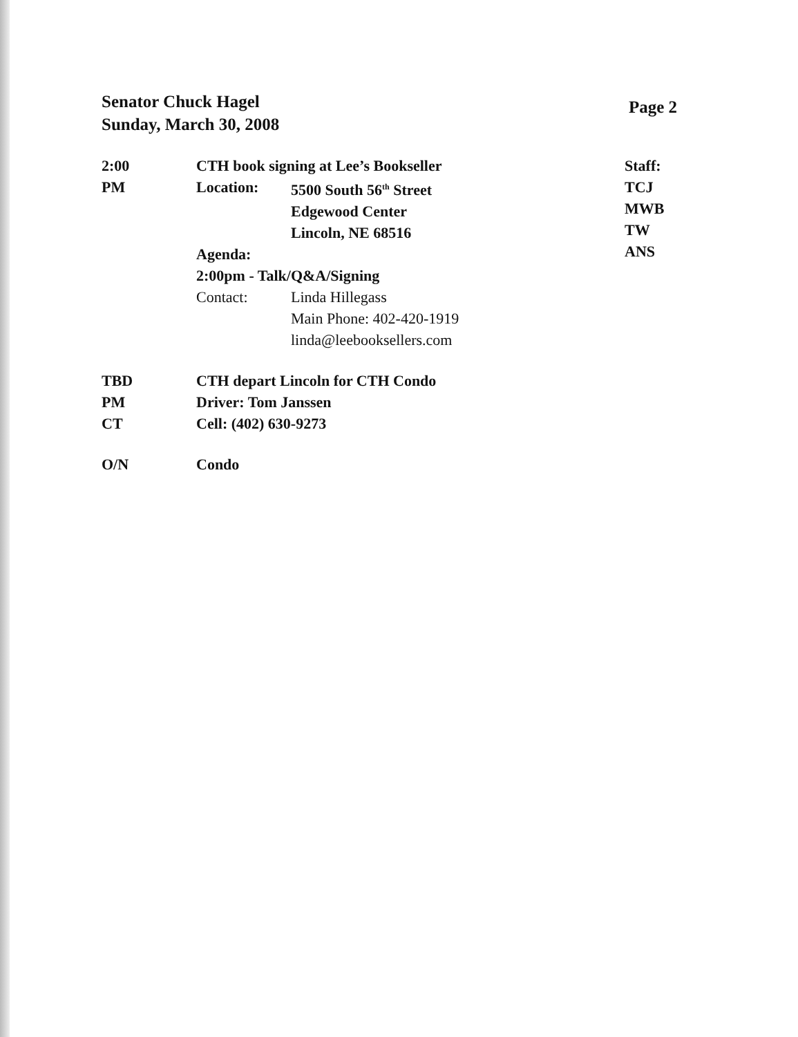Senator Chuck Hagel
Sunday, March 30, 2008
Page 2
2:00
PM
CTH book signing at Lee’s Bookseller
Location: 5500 South 56<sup>th</sup> Street
Edgewood Center
Lincoln, NE 68516
Agenda:
2:00pm - Talk/Q&A/Signing
Contact: Linda Hillegass
Main Phone: 402-420-1919
linda@leebooksellers.com
Staff:
TCJ
MWB
TW
ANS
TBD
PM
CT
CTH depart Lincoln for CTH Condo
Driver: Tom Janssen
Cell: (402) 630-9273
O/N Condo